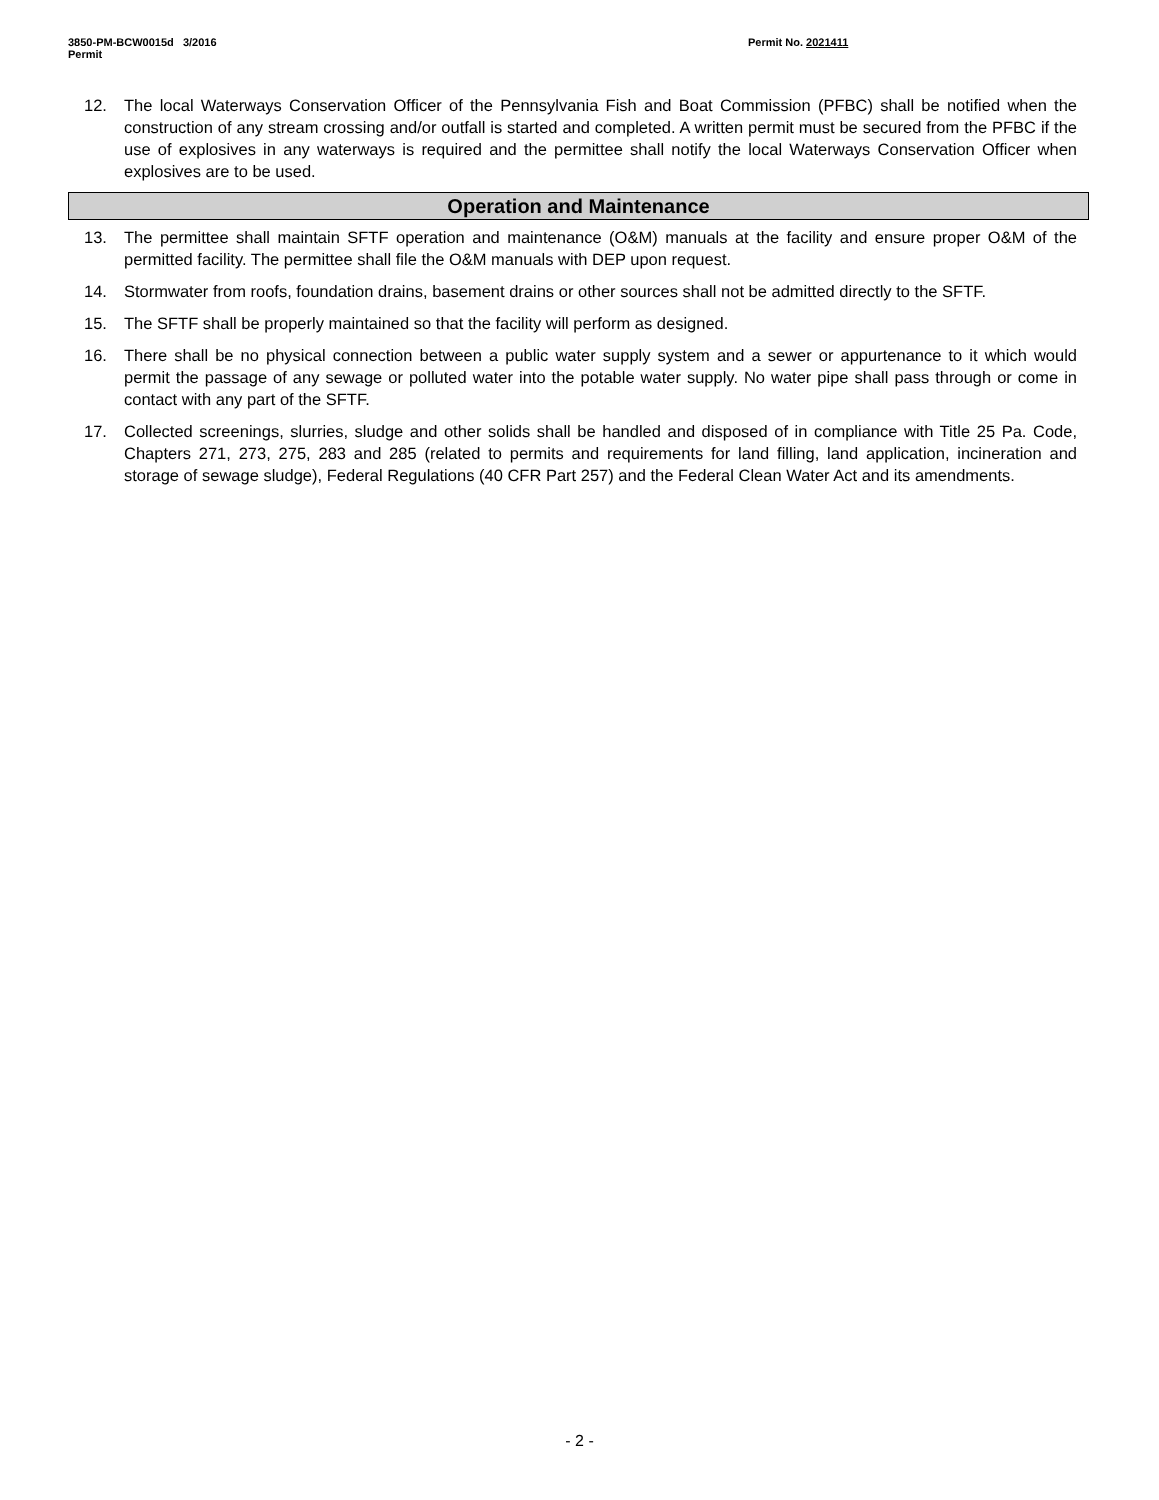3850-PM-BCW0015d 3/2016
Permit
Permit No. 2021411
12. The local Waterways Conservation Officer of the Pennsylvania Fish and Boat Commission (PFBC) shall be notified when the construction of any stream crossing and/or outfall is started and completed. A written permit must be secured from the PFBC if the use of explosives in any waterways is required and the permittee shall notify the local Waterways Conservation Officer when explosives are to be used.
Operation and Maintenance
13. The permittee shall maintain SFTF operation and maintenance (O&M) manuals at the facility and ensure proper O&M of the permitted facility. The permittee shall file the O&M manuals with DEP upon request.
14. Stormwater from roofs, foundation drains, basement drains or other sources shall not be admitted directly to the SFTF.
15. The SFTF shall be properly maintained so that the facility will perform as designed.
16. There shall be no physical connection between a public water supply system and a sewer or appurtenance to it which would permit the passage of any sewage or polluted water into the potable water supply. No water pipe shall pass through or come in contact with any part of the SFTF.
17. Collected screenings, slurries, sludge and other solids shall be handled and disposed of in compliance with Title 25 Pa. Code, Chapters 271, 273, 275, 283 and 285 (related to permits and requirements for land filling, land application, incineration and storage of sewage sludge), Federal Regulations (40 CFR Part 257) and the Federal Clean Water Act and its amendments.
- 2 -